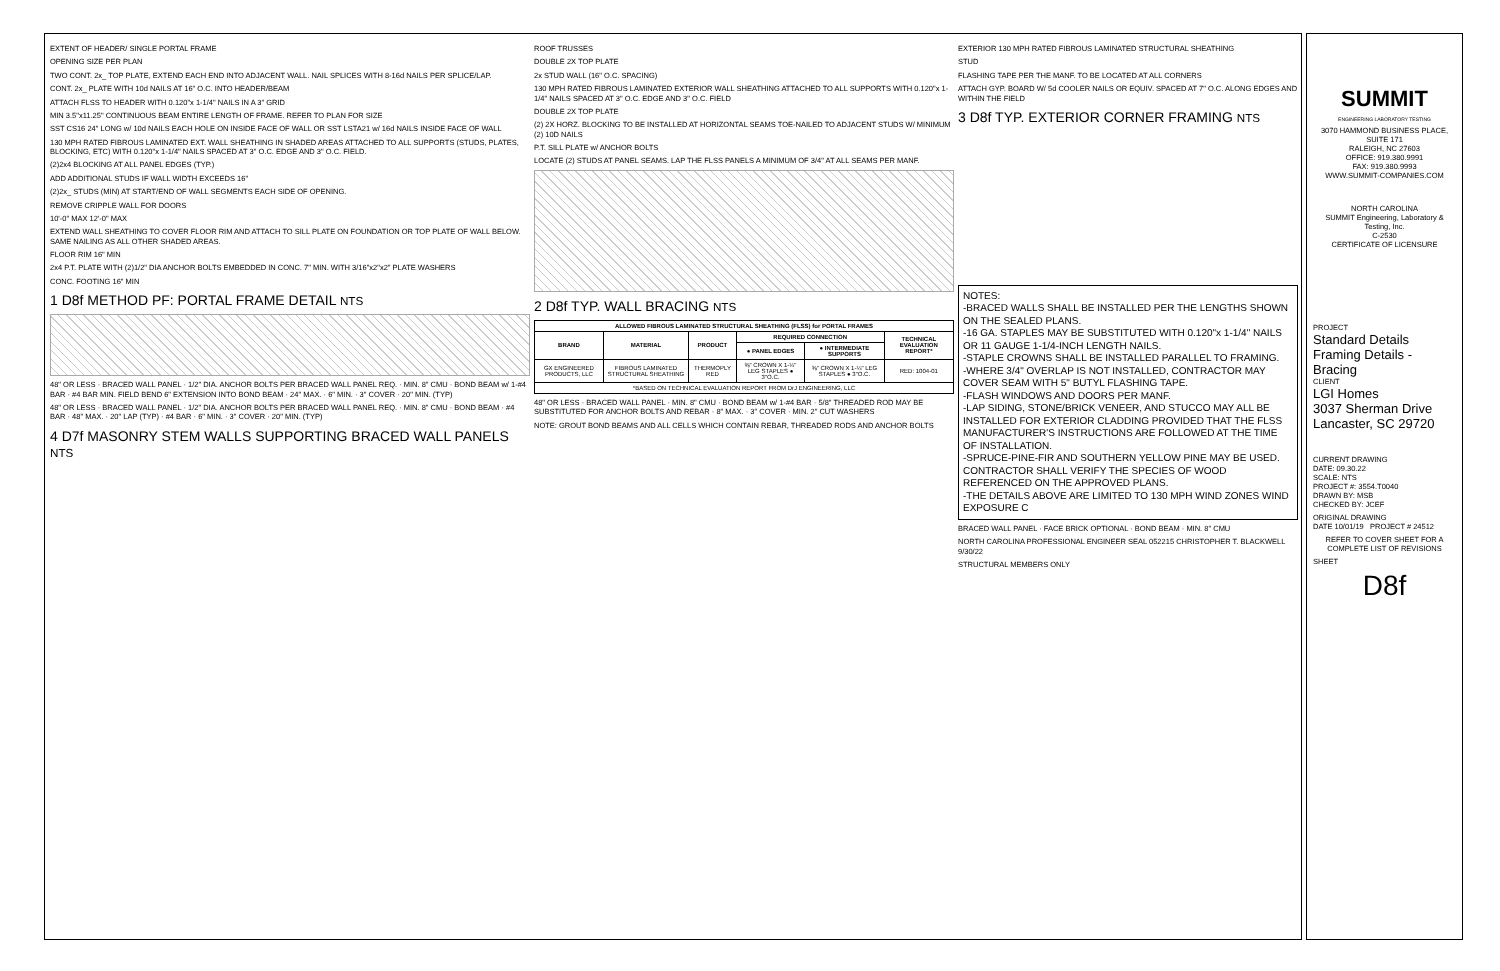EXTENT OF HEADER/ SINGLE PORTAL FRAME
OPENING SIZE PER PLAN
TWO CONT. 2x_ TOP PLATE, EXTEND EACH END INTO ADJACENT WALL. NAIL SPLICES WITH 8-16d NAILS PER SPLICE/LAP.
CONT. 2x_ PLATE WITH 10d NAILS AT 16" O.C. INTO HEADER/BEAM
ATTACH FLSS TO HEADER WITH 0.120"x 1-1/4" NAILS IN A 3" GRID
MIN 3.5"x11.25" CONTINUOUS BEAM ENTIRE LENGTH OF FRAME. REFER TO PLAN FOR SIZE
SST CS16 24" LONG w/ 10d NAILS EACH HOLE ON INSIDE FACE OF WALL OR SST LSTA21 w/ 16d NAILS INSIDE FACE OF WALL
130 MPH RATED FIBROUS LAMINATED EXT. WALL SHEATHING IN SHADED AREAS ATTACHED TO ALL SUPPORTS (STUDS, PLATES, BLOCKING, ETC) WITH 0.120"x 1-1/4" NAILS SPACED AT 3" O.C. EDGE AND 3" O.C. FIELD.
(2)2x4 BLOCKING AT ALL PANEL EDGES (TYP.)
ADD ADDITIONAL STUDS IF WALL WIDTH EXCEEDS 16"
(2)2x_ STUDS (MIN) AT START/END OF WALL SEGMENTS EACH SIDE OF OPENING.
REMOVE CRIPPLE WALL FOR DOORS
10'-0" MAX 12'-0" MAX
EXTEND WALL SHEATHING TO COVER FLOOR RIM AND ATTACH TO SILL PLATE ON FOUNDATION OR TOP PLATE OF WALL BELOW. SAME NAILING AS ALL OTHER SHADED AREAS.
FLOOR RIM 16" MIN
2x4 P.T. PLATE WITH (2)1/2" DIA ANCHOR BOLTS EMBEDDED IN CONC. 7" MIN. WITH 3/16"x2"x2" PLATE WASHERS
CONC. FOOTING 16" MIN
1 D8f METHOD PF: PORTAL FRAME DETAIL NTS
48" OR LESS · BRACED WALL PANEL · 1/2" DIA. ANCHOR BOLTS PER BRACED WALL PANEL REQ. · MIN. 8" CMU · BOND BEAM w/ 1-#4 BAR · #4 BAR MIN. FIELD BEND 6" EXTENSION INTO BOND BEAM · 24" MAX. · 6" MIN. · 3" COVER · 20" MIN. (TYP)
48" OR LESS · BRACED WALL PANEL · 1/2" DIA. ANCHOR BOLTS PER BRACED WALL PANEL REQ. · MIN. 8" CMU · BOND BEAM · #4 BAR · 48" MAX. · 20" LAP (TYP) · #4 BAR · 6" MIN. · 3" COVER · 20" MIN. (TYP)
4 D7f MASONRY STEM WALLS SUPPORTING BRACED WALL PANELS NTS
ROOF TRUSSES
DOUBLE 2X TOP PLATE
2x STUD WALL (16" O.C. SPACING)
130 MPH RATED FIBROUS LAMINATED EXTERIOR WALL SHEATHING ATTACHED TO ALL SUPPORTS WITH 0.120"x 1-1/4" NAILS SPACED AT 3" O.C. EDGE AND 3" O.C. FIELD
DOUBLE 2X TOP PLATE
(2) 2X HORZ. BLOCKING TO BE INSTALLED AT HORIZONTAL SEAMS TOE-NAILED TO ADJACENT STUDS W/ MINIMUM (2) 10D NAILS
P.T. SILL PLATE w/ ANCHOR BOLTS
LOCATE (2) STUDS AT PANEL SEAMS. LAP THE FLSS PANELS A MINIMUM OF 3/4" AT ALL SEAMS PER MANF.
2 D8f TYP. WALL BRACING NTS
| ALLOWED FIBROUS LAMINATED STRUCTURAL SHEATHING (FLSS) for PORTAL FRAMES | | | | | |
| --- | --- | --- | --- | --- | --- |
| BRAND | MATERIAL | PRODUCT | REQUIRED CONNECTION | | TECHNICAL EVALUATION REPORT* |
| | | | ● PANEL EDGES | ● INTERMEDIATE SUPPORTS | |
| GX ENGINEERED PRODUCTS, LLC | FIBROUS LAMINATED STRUCTURAL SHEATHING | THERMOPLY RED | ⅜" CROWN X 1-¼" LEG STAPLES ● 3"O.C. | ⅜" CROWN X 1-¼" LEG STAPLES ● 3"O.C. | RED: 1004-01 |
| *BASED ON TECHNICAL EVALUATION REPORT FROM DrJ ENGINEERING, LLC | | | | | |
48" OR LESS · BRACED WALL PANEL · MIN. 8" CMU · BOND BEAM w/ 1-#4 BAR · 5/8" THREADED ROD MAY BE SUBSTITUTED FOR ANCHOR BOLTS AND REBAR · 8" MAX. · 3" COVER · MIN. 2" CUT WASHERS
NOTE: GROUT BOND BEAMS AND ALL CELLS WHICH CONTAIN REBAR, THREADED RODS AND ANCHOR BOLTS
EXTERIOR 130 MPH RATED FIBROUS LAMINATED STRUCTURAL SHEATHING
STUD
FLASHING TAPE PER THE MANF. TO BE LOCATED AT ALL CORNERS
ATTACH GYP. BOARD W/ 5d COOLER NAILS OR EQUIV. SPACED AT 7" O.C. ALONG EDGES AND WITHIN THE FIELD
3 D8f TYP. EXTERIOR CORNER FRAMING NTS
NOTES:
-BRACED WALLS SHALL BE INSTALLED PER THE LENGTHS SHOWN ON THE SEALED PLANS.
-16 GA. STAPLES MAY BE SUBSTITUTED WITH 0.120"x 1-1/4" NAILS OR 11 GAUGE 1-1/4-INCH LENGTH NAILS.
-STAPLE CROWNS SHALL BE INSTALLED PARALLEL TO FRAMING.
-WHERE 3/4" OVERLAP IS NOT INSTALLED, CONTRACTOR MAY COVER SEAM WITH 5" BUTYL FLASHING TAPE.
-FLASH WINDOWS AND DOORS PER MANF.
-LAP SIDING, STONE/BRICK VENEER, AND STUCCO MAY ALL BE INSTALLED FOR EXTERIOR CLADDING PROVIDED THAT THE FLSS MANUFACTURER'S INSTRUCTIONS ARE FOLLOWED AT THE TIME OF INSTALLATION.
-SPRUCE-PINE-FIR AND SOUTHERN YELLOW PINE MAY BE USED. CONTRACTOR SHALL VERIFY THE SPECIES OF WOOD REFERENCED ON THE APPROVED PLANS.
-THE DETAILS ABOVE ARE LIMITED TO 130 MPH WIND ZONES WIND EXPOSURE C
BRACED WALL PANEL · FACE BRICK OPTIONAL · BOND BEAM · MIN. 8" CMU
NORTH CAROLINA PROFESSIONAL ENGINEER SEAL 052215 CHRISTOPHER T. BLACKWELL 9/30/22
STRUCTURAL MEMBERS ONLY
SUMMIT
ENGINEERING LABORATORY TESTING
3070 HAMMOND BUSINESS PLACE, SUITE 171
RALEIGH, NC 27603
OFFICE: 919.380.9991
FAX: 919.380.9993
WWW.SUMMIT-COMPANIES.COM
NORTH CAROLINA
SUMMIT Engineering, Laboratory & Testing, Inc.
C-2530
CERTIFICATE OF LICENSURE
PROJECT
Standard Details
Framing Details - Bracing
CLIENT
LGI Homes
3037 Sherman Drive
Lancaster, SC 29720
CURRENT DRAWING
DATE: 09.30.22
SCALE: NTS
PROJECT #: 3554.T0040
DRAWN BY: MSB
CHECKED BY: JCEF
ORIGINAL DRAWING
DATE 10/01/19 PROJECT # 24512
REFER TO COVER SHEET FOR A COMPLETE LIST OF REVISIONS
SHEET
D8f